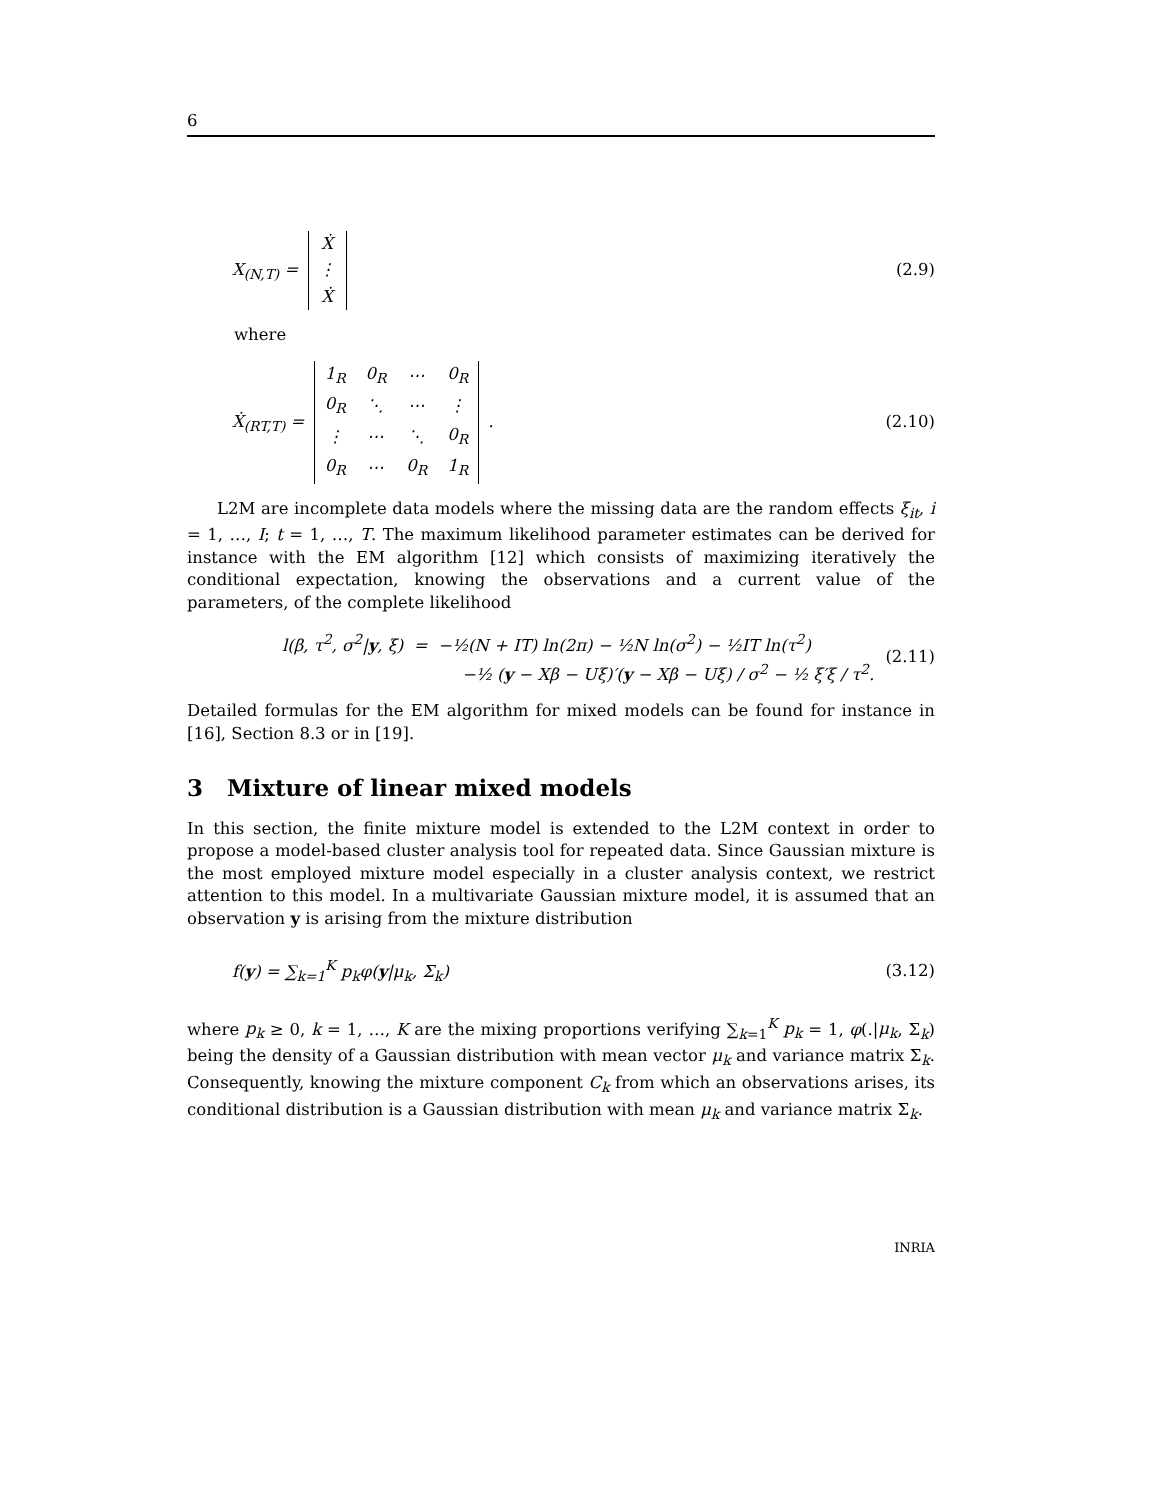6
X<sub>(N,T)</sub> =
| Ẋ |
| ⋮ |
| Ẋ |
(2.9)
where
Ẋ<sub>(RT,T)</sub> =
| 1<sub>R</sub> | 0<sub>R</sub> | ⋯ | 0<sub>R</sub> |
| 0<sub>R</sub> | ⋱ | ⋯ | ⋮ |
| ⋮ | ⋯ | ⋱ | 0<sub>R</sub> |
| 0<sub>R</sub> | ⋯ | 0<sub>R</sub> | 1<sub>R</sub> |
.
(2.10)
L2M are incomplete data models where the missing data are the random effects ξ<sub>it</sub>, i = 1, …, I; t = 1, …, T. The maximum likelihood parameter estimates can be derived for instance with the EM algorithm [12] which consists of maximizing iteratively the conditional expectation, knowing the observations and a current value of the parameters, of the complete likelihood
l(β, τ<sup>2</sup>, σ<sup>2</sup>|y, ξ) = −½(N + IT) ln(2π) − ½N ln(σ<sup>2</sup>) − ½IT ln(τ<sup>2</sup>)
−½ (y − Xβ − Uξ)′(y − Xβ − Uξ) / σ<sup>2</sup> − ½ ξ′ξ / τ<sup>2</sup>.
(2.11)
Detailed formulas for the EM algorithm for mixed models can be found for instance in [16], Section 8.3 or in [19].
3 Mixture of linear mixed models
In this section, the finite mixture model is extended to the L2M context in order to propose a model-based cluster analysis tool for repeated data. Since Gaussian mixture is the most employed mixture model especially in a cluster analysis context, we restrict attention to this model. In a multivariate Gaussian mixture model, it is assumed that an observation y is arising from the mixture distribution
f(y) = ∑<sub>k=1</sub><sup>K</sup> p<sub>k</sub>φ(y|μ<sub>k</sub>, Σ<sub>k</sub>) (3.12)
where p<sub>k</sub> ≥ 0, k = 1, …, K are the mixing proportions verifying ∑<sub>k=1</sub><sup>K</sup> p<sub>k</sub> = 1, φ(.|μ<sub>k</sub>, Σ<sub>k</sub>) being the density of a Gaussian distribution with mean vector μ<sub>k</sub> and variance matrix Σ<sub>k</sub>. Consequently, knowing the mixture component C<sub>k</sub> from which an observations arises, its conditional distribution is a Gaussian distribution with mean μ<sub>k</sub> and variance matrix Σ<sub>k</sub>.
INRIA